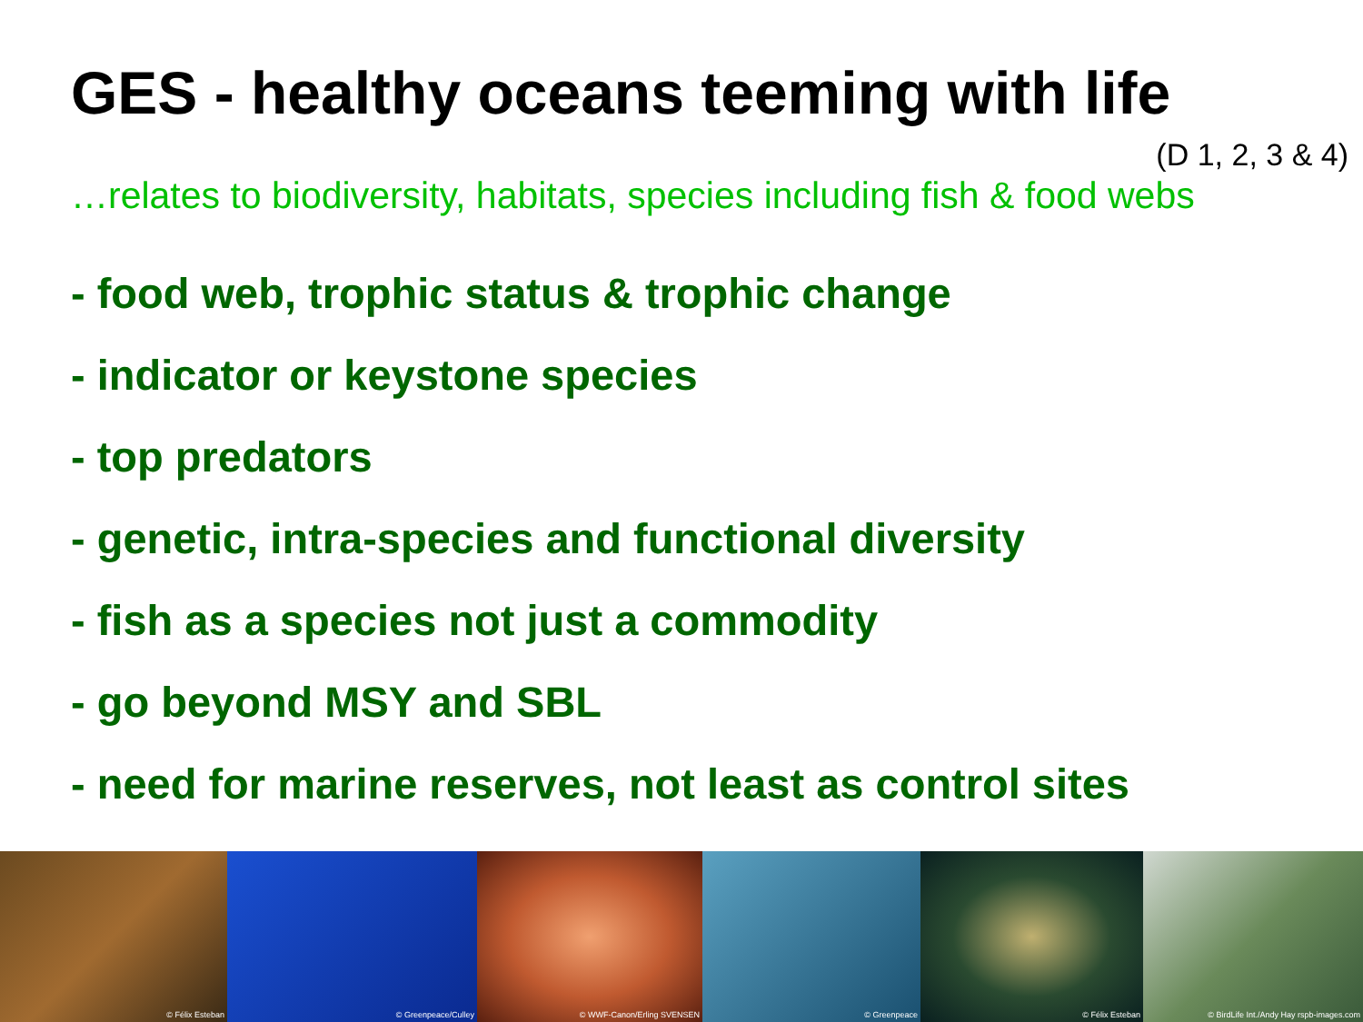GES - healthy oceans teeming with life
(D 1, 2, 3 & 4)
…relates to biodiversity, habitats, species including fish & food webs
- food web, trophic status & trophic change
- indicator or keystone species
- top predators
- genetic, intra-species and functional diversity
- fish as a species not just a commodity
- go beyond MSY and SBL
- need for marine reserves, not least as control sites
© Félix Esteban © Greenpeace/Culley © WWF-Canon/Erling SVENSEN © Greenpeace © Félix Esteban © BirdLife Int./Andy Hay rspb-images.com